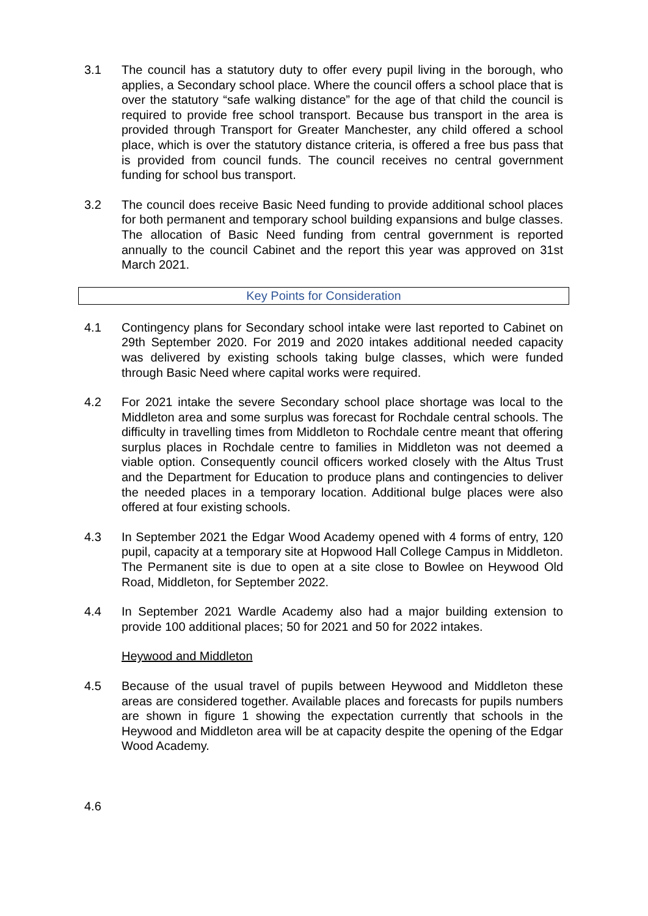3.1 The council has a statutory duty to offer every pupil living in the borough, who applies, a Secondary school place. Where the council offers a school place that is over the statutory “safe walking distance” for the age of that child the council is required to provide free school transport. Because bus transport in the area is provided through Transport for Greater Manchester, any child offered a school place, which is over the statutory distance criteria, is offered a free bus pass that is provided from council funds. The council receives no central government funding for school bus transport.
3.2 The council does receive Basic Need funding to provide additional school places for both permanent and temporary school building expansions and bulge classes. The allocation of Basic Need funding from central government is reported annually to the council Cabinet and the report this year was approved on 31st March 2021.
Key Points for Consideration
4.1 Contingency plans for Secondary school intake were last reported to Cabinet on 29th September 2020. For 2019 and 2020 intakes additional needed capacity was delivered by existing schools taking bulge classes, which were funded through Basic Need where capital works were required.
4.2 For 2021 intake the severe Secondary school place shortage was local to the Middleton area and some surplus was forecast for Rochdale central schools. The difficulty in travelling times from Middleton to Rochdale centre meant that offering surplus places in Rochdale centre to families in Middleton was not deemed a viable option. Consequently council officers worked closely with the Altus Trust and the Department for Education to produce plans and contingencies to deliver the needed places in a temporary location. Additional bulge places were also offered at four existing schools.
4.3 In September 2021 the Edgar Wood Academy opened with 4 forms of entry, 120 pupil, capacity at a temporary site at Hopwood Hall College Campus in Middleton. The Permanent site is due to open at a site close to Bowlee on Heywood Old Road, Middleton, for September 2022.
4.4 In September 2021 Wardle Academy also had a major building extension to provide 100 additional places; 50 for 2021 and 50 for 2022 intakes.
Heywood and Middleton
4.5 Because of the usual travel of pupils between Heywood and Middleton these areas are considered together. Available places and forecasts for pupils numbers are shown in figure 1 showing the expectation currently that schools in the Heywood and Middleton area will be at capacity despite the opening of the Edgar Wood Academy.
4.6